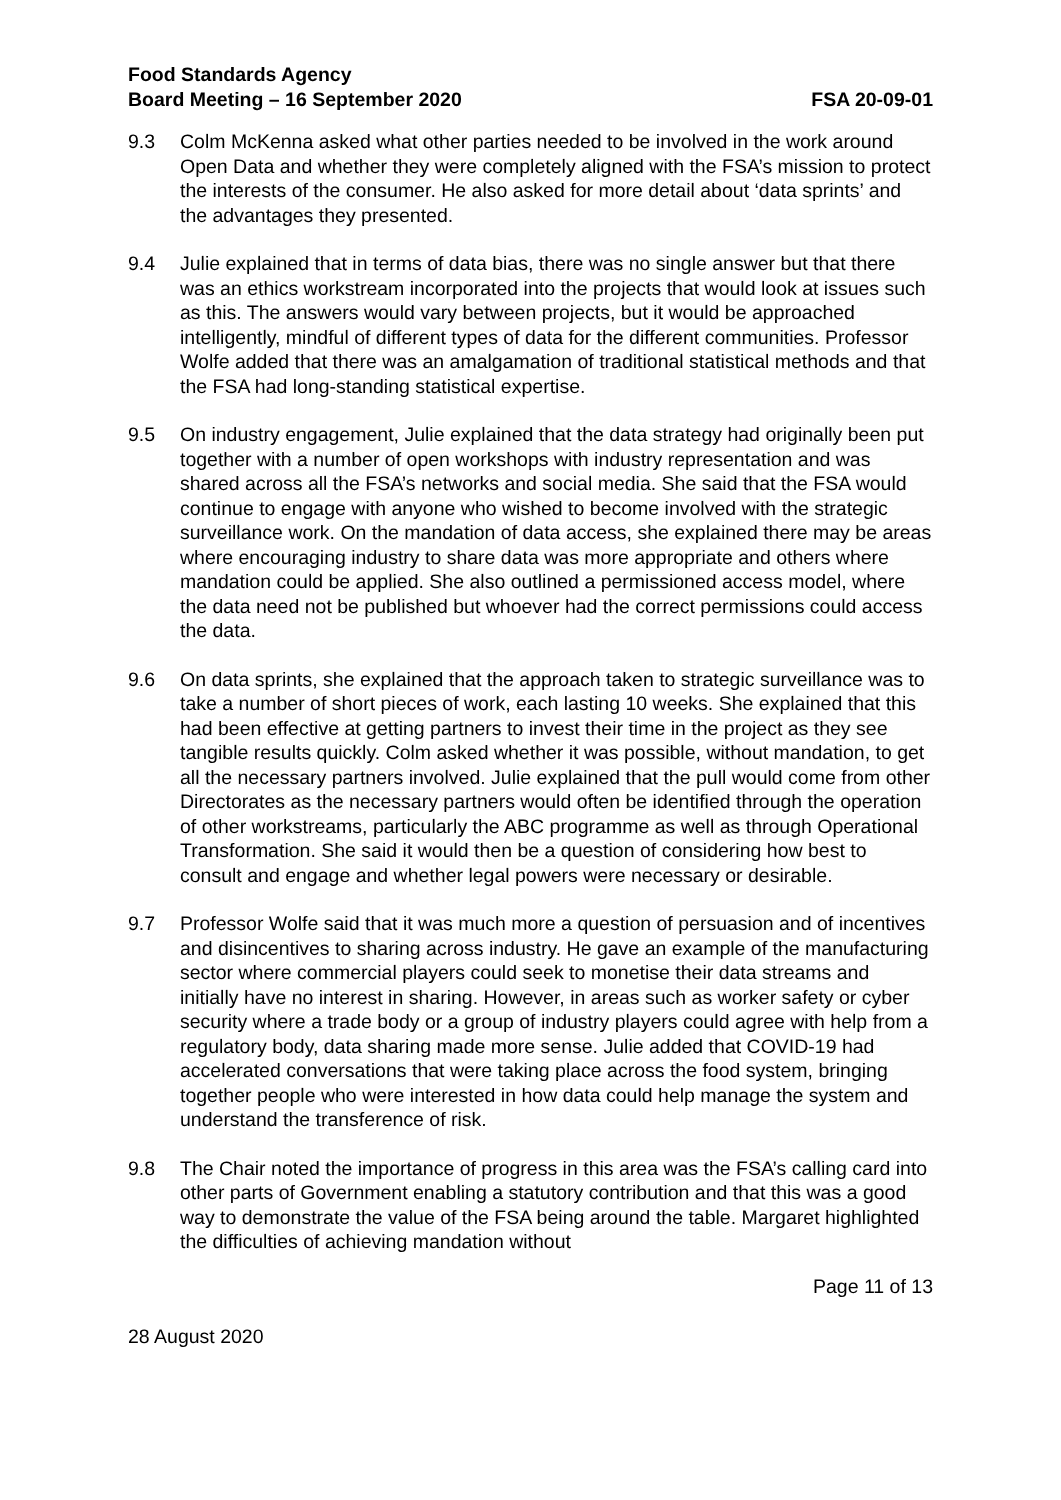Food Standards Agency
Board Meeting – 16 September 2020
FSA 20-09-01
9.3 Colm McKenna asked what other parties needed to be involved in the work around Open Data and whether they were completely aligned with the FSA’s mission to protect the interests of the consumer. He also asked for more detail about ‘data sprints’ and the advantages they presented.
9.4 Julie explained that in terms of data bias, there was no single answer but that there was an ethics workstream incorporated into the projects that would look at issues such as this. The answers would vary between projects, but it would be approached intelligently, mindful of different types of data for the different communities. Professor Wolfe added that there was an amalgamation of traditional statistical methods and that the FSA had long-standing statistical expertise.
9.5 On industry engagement, Julie explained that the data strategy had originally been put together with a number of open workshops with industry representation and was shared across all the FSA’s networks and social media. She said that the FSA would continue to engage with anyone who wished to become involved with the strategic surveillance work. On the mandation of data access, she explained there may be areas where encouraging industry to share data was more appropriate and others where mandation could be applied. She also outlined a permissioned access model, where the data need not be published but whoever had the correct permissions could access the data.
9.6 On data sprints, she explained that the approach taken to strategic surveillance was to take a number of short pieces of work, each lasting 10 weeks. She explained that this had been effective at getting partners to invest their time in the project as they see tangible results quickly. Colm asked whether it was possible, without mandation, to get all the necessary partners involved. Julie explained that the pull would come from other Directorates as the necessary partners would often be identified through the operation of other workstreams, particularly the ABC programme as well as through Operational Transformation. She said it would then be a question of considering how best to consult and engage and whether legal powers were necessary or desirable.
9.7 Professor Wolfe said that it was much more a question of persuasion and of incentives and disincentives to sharing across industry. He gave an example of the manufacturing sector where commercial players could seek to monetise their data streams and initially have no interest in sharing. However, in areas such as worker safety or cyber security where a trade body or a group of industry players could agree with help from a regulatory body, data sharing made more sense. Julie added that COVID-19 had accelerated conversations that were taking place across the food system, bringing together people who were interested in how data could help manage the system and understand the transference of risk.
9.8 The Chair noted the importance of progress in this area was the FSA’s calling card into other parts of Government enabling a statutory contribution and that this was a good way to demonstrate the value of the FSA being around the table. Margaret highlighted the difficulties of achieving mandation without
Page 11 of 13
28 August 2020